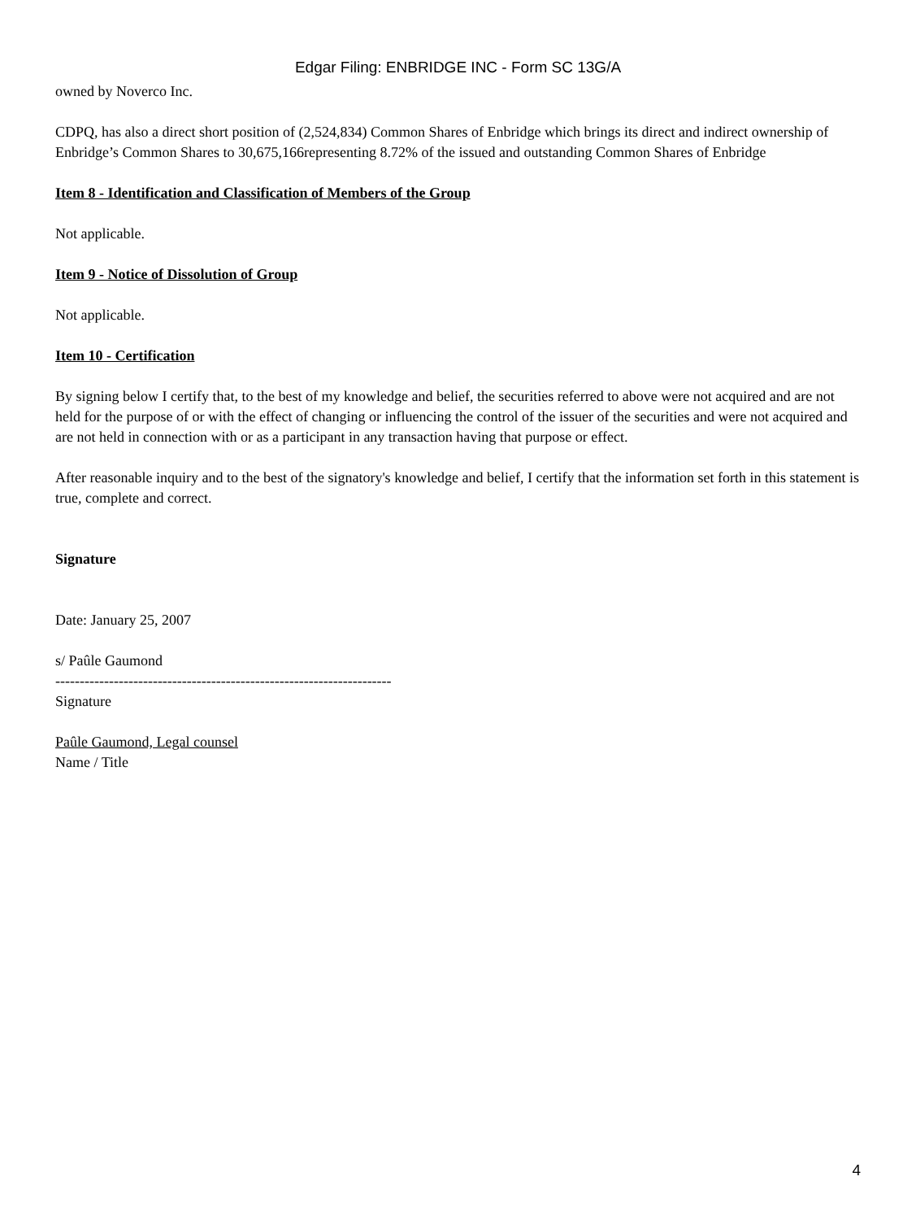Edgar Filing: ENBRIDGE INC - Form SC 13G/A
owned by Noverco Inc.
CDPQ, has also a direct short position of (2,524,834) Common Shares of Enbridge which brings its direct and indirect ownership of Enbridge’s Common Shares to 30,675,166representing 8.72% of the issued and outstanding Common Shares of Enbridge
Item 8 - Identification and Classification of Members of the Group
Not applicable.
Item 9 - Notice of Dissolution of Group
Not applicable.
Item 10 - Certification
By signing below I certify that, to the best of my knowledge and belief, the securities referred to above were not acquired and are not held for the purpose of or with the effect of changing or influencing the control of the issuer of the securities and were not acquired and are not held in connection with or as a participant in any transaction having that purpose or effect.
After reasonable inquiry and to the best of the signatory's knowledge and belief, I certify that the information set forth in this statement is true, complete and correct.
Signature
Date: January 25, 2007
s/ Paûle Gaumond
---------------------------------------------------------------------
Signature
Paûle Gaumond, Legal counsel
Name / Title
4